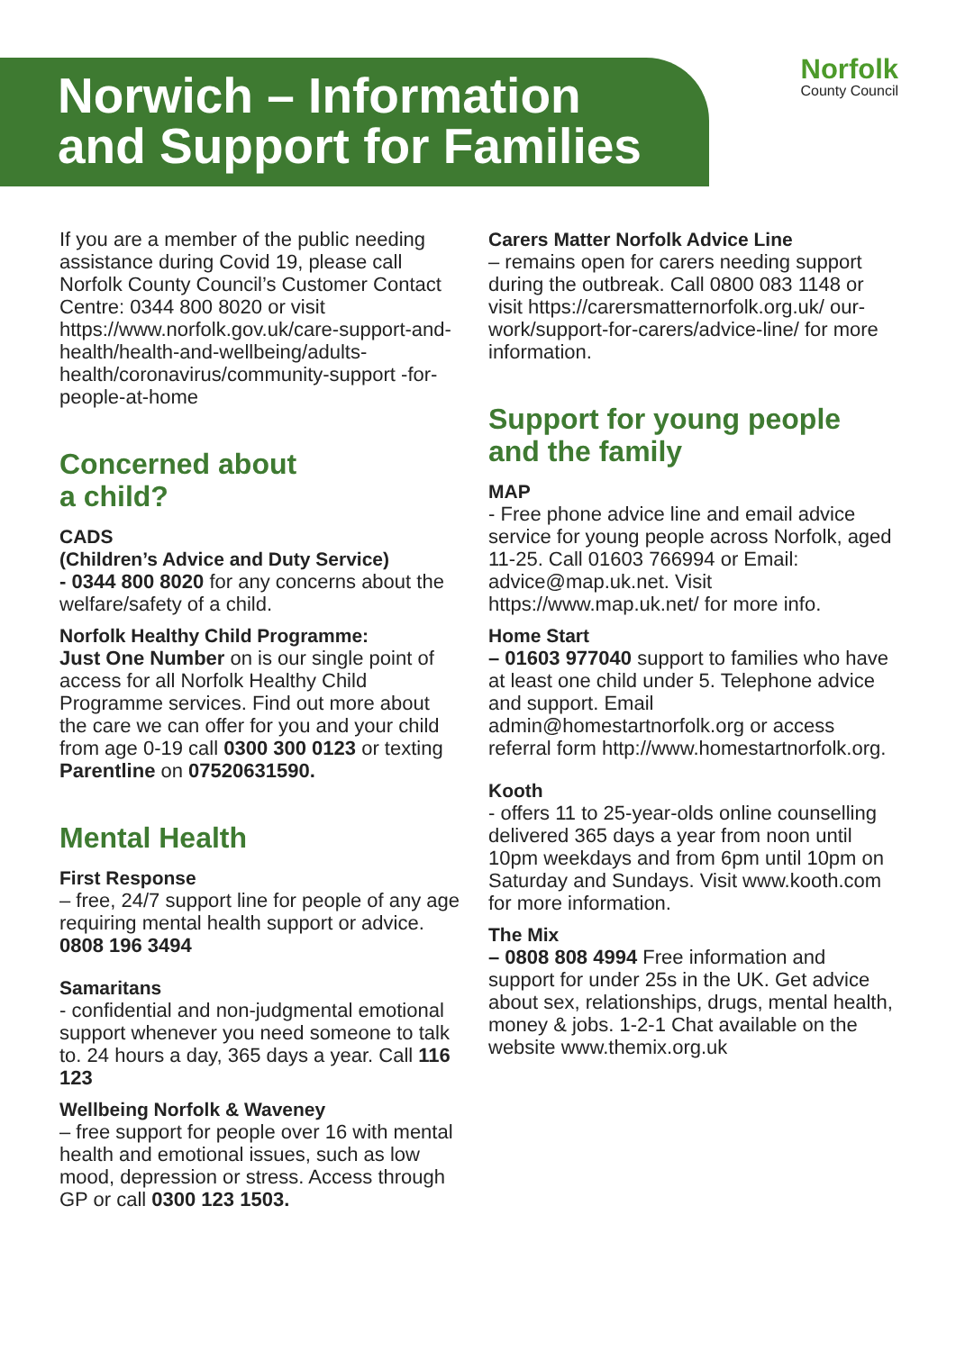Norwich – Information
and Support for Families
Norfolk
County Council
If you are a member of the public needing assistance during Covid 19, please call Norfolk County Council’s Customer Contact Centre: 0344 800 8020 or visit https://www.norfolk.gov.uk/care-support-and-health/health-and-wellbeing/adults-health/coronavirus/community-support -for-people-at-home
Concerned about
a child?
CADS
(Children’s Advice and Duty Service)
- 0344 800 8020 for any concerns about the welfare/safety of a child.
Norfolk Healthy Child Programme:
Just One Number on is our single point of access for all Norfolk Healthy Child Programme services. Find out more about the care we can offer for you and your child from age 0-19 call 0300 300 0123 or texting Parentline on 07520631590.
Mental Health
First Response
– free, 24/7 support line for people of any age requiring mental health support or advice. 0808 196 3494
Samaritans
- confidential and non-judgmental emotional support whenever you need someone to talk to. 24 hours a day, 365 days a year. Call 116 123
Wellbeing Norfolk & Waveney
– free support for people over 16 with mental health and emotional issues, such as low mood, depression or stress. Access through GP or call 0300 123 1503.
Carers Matter Norfolk Advice Line
– remains open for carers needing support during the outbreak. Call 0800 083 1148 or visit https://carersmatternorfolk.org.uk/ our-work/support-for-carers/advice-line/ for more information.
Support for young people and the family
MAP
- Free phone advice line and email advice service for young people across Norfolk, aged 11-25. Call 01603 766994 or Email: advice@map.uk.net. Visit https://www.map.uk.net/ for more info.
Home Start
– 01603 977040 support to families who have at least one child under 5. Telephone advice and support. Email admin@homestartnorfolk.org or access referral form http://www.homestartnorfolk.org.
Kooth
- offers 11 to 25-year-olds online counselling delivered 365 days a year from noon until 10pm weekdays and from 6pm until 10pm on Saturday and Sundays. Visit www.kooth.com for more information.
The Mix
– 0808 808 4994 Free information and support for under 25s in the UK. Get advice about sex, relationships, drugs, mental health, money & jobs. 1-2-1 Chat available on the website www.themix.org.uk